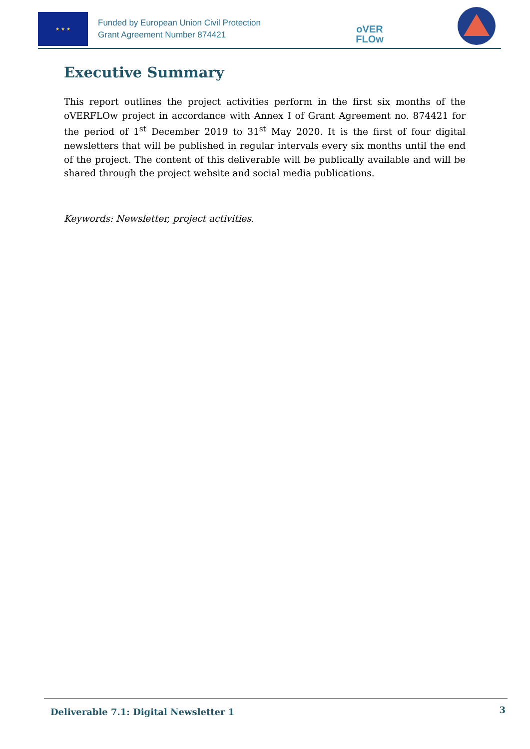★ ★ ★
Funded by European Union Civil Protection
Grant Agreement Number 874421
oVER
FLOw
Executive Summary
This report outlines the project activities perform in the first six months of the oVERFLOw project in accordance with Annex I of Grant Agreement no. 874421 for the period of 1<sup>st</sup> December 2019 to 31<sup>st</sup> May 2020. It is the first of four digital newsletters that will be published in regular intervals every six months until the end of the project. The content of this deliverable will be publically available and will be shared through the project website and social media publications.
Keywords: Newsletter, project activities.
Deliverable 7.1: Digital Newsletter 1 3